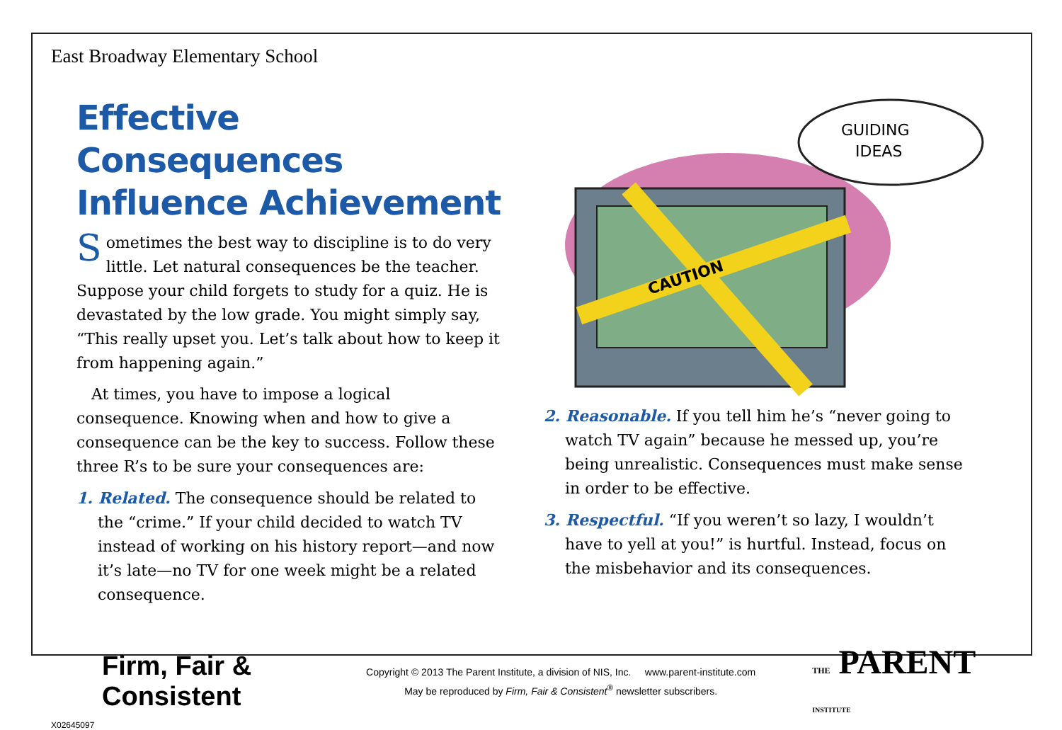East Broadway Elementary School
Effective Consequences Influence Achievement
Sometimes the best way to discipline is to do very little. Let natural consequences be the teacher. Suppose your child forgets to study for a quiz. He is devastated by the low grade. You might simply say, “This really upset you. Let’s talk about how to keep it from happening again.”
At times, you have to impose a logical consequence. Knowing when and how to give a consequence can be the key to success. Follow these three R’s to be sure your consequences are:
1. Related. The consequence should be related to the “crime.” If your child decided to watch TV instead of working on his history report—and now it’s late—no TV for one week might be a related consequence.
CAUTION
GUIDING
IDEAS
2. Reasonable. If you tell him he’s “never going to watch TV again” because he messed up, you’re being unrealistic. Consequences must make sense in order to be effective.
3. Respectful. “If you weren’t so lazy, I wouldn’t have to yell at you!” is hurtful. Instead, focus on the misbehavior and its consequences.
Firm, Fair & Consistent
Copyright © 2013 The Parent Institute, a division of NIS, Inc. www.parent-institute.com
May be reproduced by Firm, Fair & Consistent<sup>®</sup> newsletter subscribers.
THE PARENT INSTITUTE
X02645097